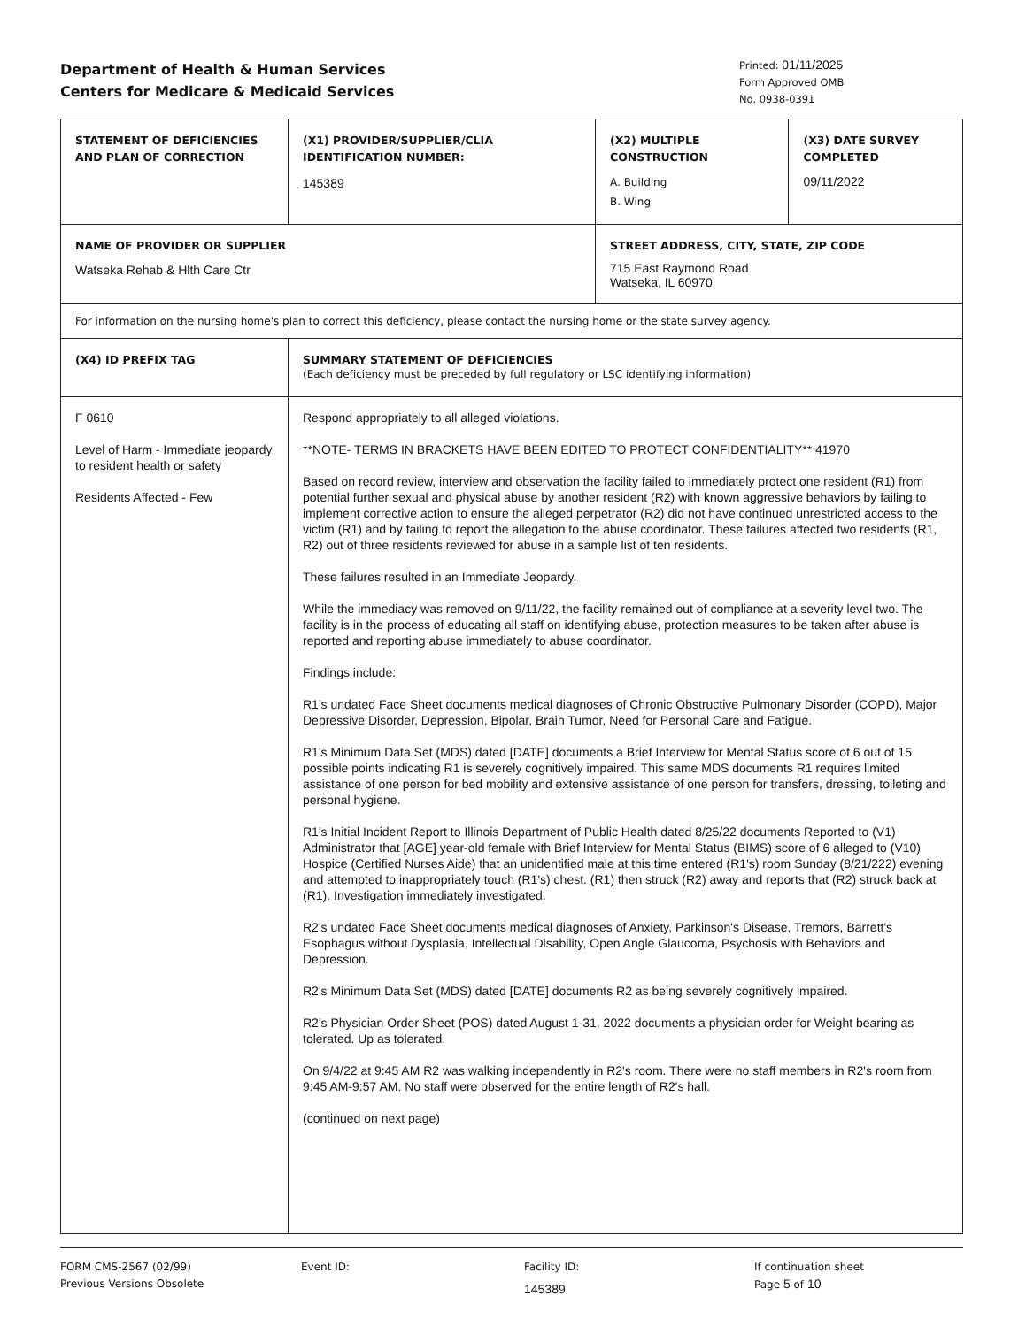Department of Health & Human Services
Centers for Medicare & Medicaid Services
Printed: 01/11/2025
Form Approved OMB
No. 0938-0391
| STATEMENT OF DEFICIENCIES AND PLAN OF CORRECTION | (X1) PROVIDER/SUPPLIER/CLIA IDENTIFICATION NUMBER: 145389 | (X2) MULTIPLE CONSTRUCTION A. Building B. Wing | (X3) DATE SURVEY COMPLETED 09/11/2022 |
| NAME OF PROVIDER OR SUPPLIER Watseka Rehab & Hlth Care Ctr | | STREET ADDRESS, CITY, STATE, ZIP CODE 715 East Raymond Road Watseka, IL 60970 | |
| For information on the nursing home's plan to correct this deficiency, please contact the nursing home or the state survey agency. | | | |
| (X4) ID PREFIX TAG | SUMMARY STATEMENT OF DEFICIENCIES (Each deficiency must be preceded by full regulatory or LSC identifying information) | | |
| F 0610 Level of Harm - Immediate jeopardy to resident health or safety Residents Affected - Few | Respond appropriately to all alleged violations. **NOTE- TERMS IN BRACKETS HAVE BEEN EDITED TO PROTECT CONFIDENTIALITY** 41970 Based on record review, interview and observation the facility failed to immediately protect one resident (R1) from potential further sexual and physical abuse by another resident (R2) with known aggressive behaviors by failing to implement corrective action to ensure the alleged perpetrator (R2) did not have continued unrestricted access to the victim (R1) and by failing to report the allegation to the abuse coordinator. These failures affected two residents (R1, R2) out of three residents reviewed for abuse in a sample list of ten residents. These failures resulted in an Immediate Jeopardy. While the immediacy was removed on 9/11/22, the facility remained out of compliance at a severity level two. The facility is in the process of educating all staff on identifying abuse, protection measures to be taken after abuse is reported and reporting abuse immediately to abuse coordinator. Findings include: R1's undated Face Sheet documents medical diagnoses of Chronic Obstructive Pulmonary Disorder (COPD), Major Depressive Disorder, Depression, Bipolar, Brain Tumor, Need for Personal Care and Fatigue. R1's Minimum Data Set (MDS) dated [DATE] documents a Brief Interview for Mental Status score of 6 out of 15 possible points indicating R1 is severely cognitively impaired. This same MDS documents R1 requires limited assistance of one person for bed mobility and extensive assistance of one person for transfers, dressing, toileting and personal hygiene. R1's Initial Incident Report to Illinois Department of Public Health dated 8/25/22 documents Reported to (V1) Administrator that [AGE] year-old female with Brief Interview for Mental Status (BIMS) score of 6 alleged to (V10) Hospice (Certified Nurses Aide) that an unidentified male at this time entered (R1's) room Sunday (8/21/222) evening and attempted to inappropriately touch (R1's) chest. (R1) then struck (R2) away and reports that (R2) struck back at (R1). Investigation immediately investigated. R2's undated Face Sheet documents medical diagnoses of Anxiety, Parkinson's Disease, Tremors, Barrett's Esophagus without Dysplasia, Intellectual Disability, Open Angle Glaucoma, Psychosis with Behaviors and Depression. R2's Minimum Data Set (MDS) dated [DATE] documents R2 as being severely cognitively impaired. R2's Physician Order Sheet (POS) dated August 1-31, 2022 documents a physician order for Weight bearing as tolerated. Up as tolerated. On 9/4/22 at 9:45 AM R2 was walking independently in R2's room. There were no staff members in R2's room from 9:45 AM-9:57 AM. No staff were observed for the entire length of R2's hall. (continued on next page) | | |
FORM CMS-2567 (02/99)
Previous Versions Obsolete
Event ID: Facility ID:
145389
If continuation sheet
Page 5 of 10